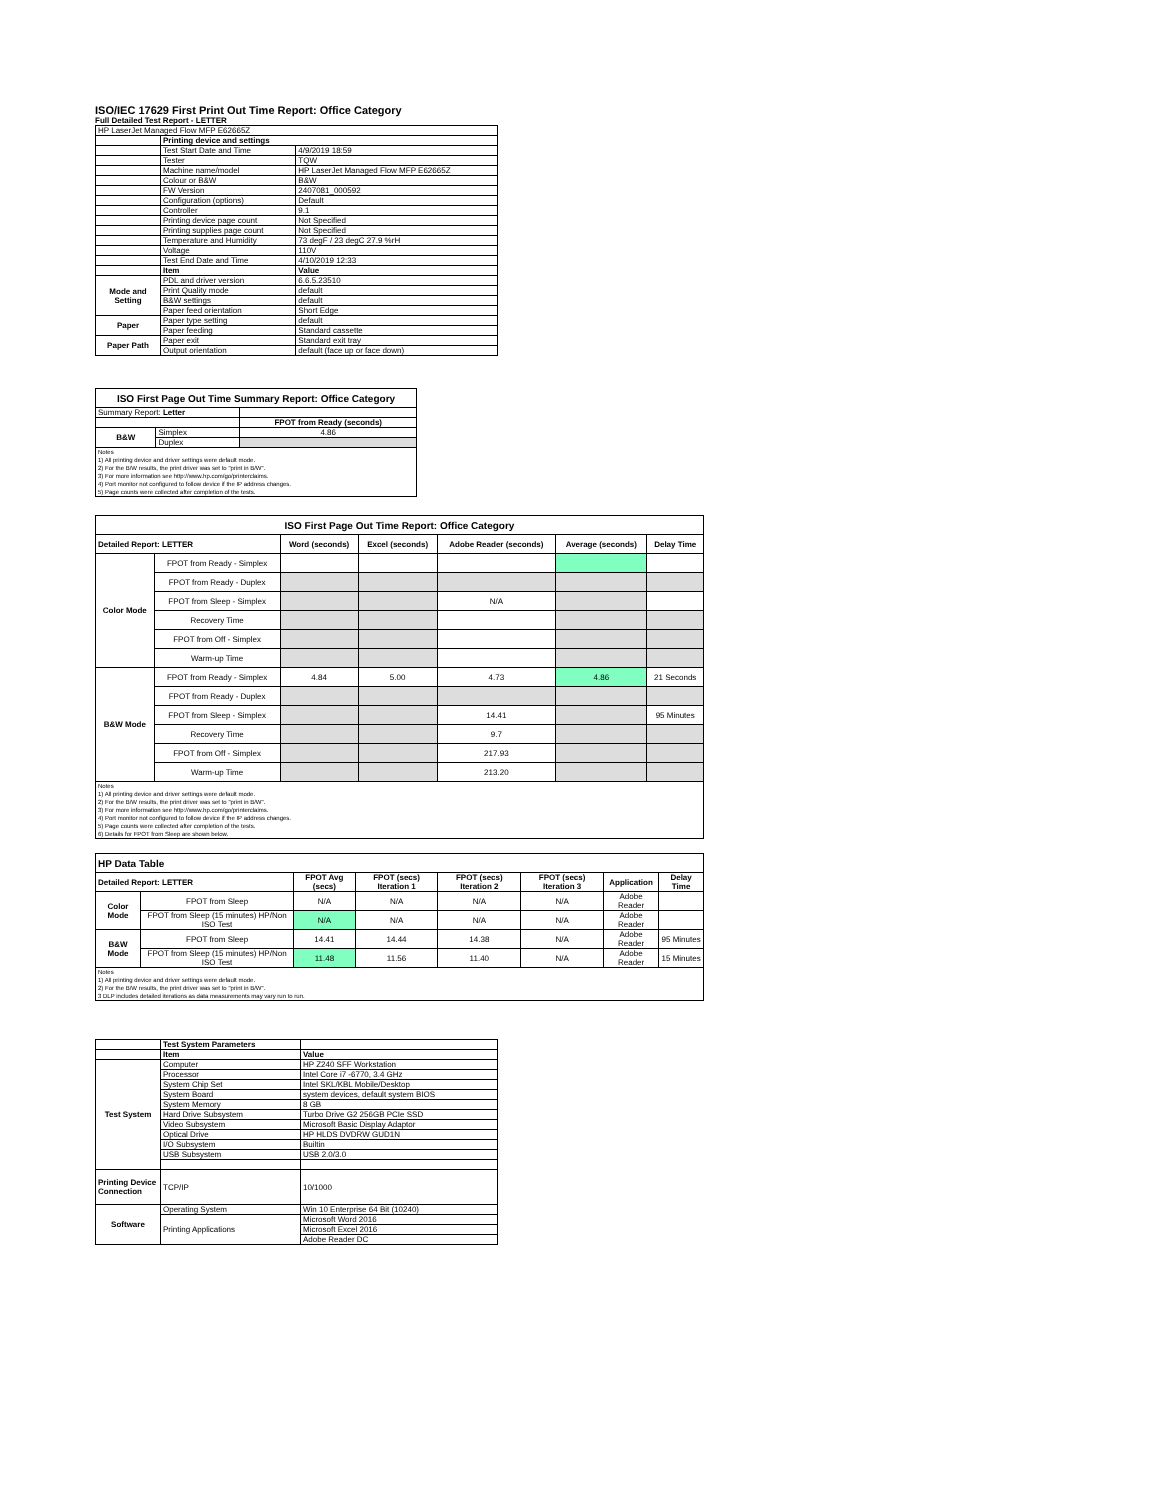ISO/IEC 17629 First Print Out Time Report: Office Category
Full Detailed Test Report - LETTER
| HP LaserJet Managed Flow MFP E62665Z | | |
| | Printing device and settings | |
| | Test Start Date and Time | 4/9/2019 18:59 |
| | Tester | TQW |
| | Machine name/model | HP LaserJet Managed Flow MFP E62665Z |
| | Colour or B&W | B&W |
| | FW Version | 2407081_000592 |
| | Configuration (options) | Default |
| | Controller | 9.1 |
| | Printing device page count | Not Specified |
| | Printing supplies page count | Not Specified |
| | Temperature and Humidity | 73 degF / 23 degC 27.9 %rH |
| | Voltage | 110V |
| | Test End Date and Time | 4/10/2019 12:33 |
| | Item | Value |
| Mode and Setting | PDL and driver version | 6.6.5.23510 |
| | Print Quality mode | default |
| | B&W settings | default |
| | Paper feed orientation | Short Edge |
| Paper | Paper type setting | default |
| | Paper feeding | Standard cassette |
| Paper Path | Paper exit | Standard exit tray |
| | Output orientation | default (face up or face down) |
| ISO First Page Out Time Summary Report: Office Category | | |
| Summary Report: Letter | | |
| | | FPOT from Ready (seconds) |
| B&W | Simplex | 4.86 |
| | Duplex | |
| Notes 1) All printing device and driver settings were default mode. 2) For the B/W results, the print driver was set to "print in B/W". 3) For more information see http://www.hp.com/go/printerclaims. 4) Port monitor not configured to follow device if the IP address changes. 5) Page counts were collected after completion of the tests. | | |
| ISO First Page Out Time Report: Office Category | | | | | | |
| Detailed Report: LETTER | | Word (seconds) | Excel (seconds) | Adobe Reader (seconds) | Average (seconds) | Delay Time |
| Color Mode | FPOT from Ready - Simplex | | | | | |
| | FPOT from Ready - Duplex | | | | | |
| | FPOT from Sleep - Simplex | | | N/A | | |
| | Recovery Time | | | | | |
| | FPOT from Off - Simplex | | | | | |
| | Warm-up Time | | | | | |
| B&W Mode | FPOT from Ready - Simplex | 4.84 | 5.00 | 4.73 | 4.86 | 21 Seconds |
| | FPOT from Ready - Duplex | | | | | |
| | FPOT from Sleep - Simplex | | | 14.41 | | 95 Minutes |
| | Recovery Time | | | 9.7 | | |
| | FPOT from Off - Simplex | | | 217.93 | | |
| | Warm-up Time | | | 213.20 | | |
| Notes 1) All printing device and driver settings were default mode. 2) For the B/W results, the print driver was set to "print in B/W". 3) For more information see http://www.hp.com/go/printerclaims. 4) Port monitor not configured to follow device if the IP address changes. 5) Page counts were collected after completion of the tests. 6) Details for FPOT from Sleep are shown below. | | | | | | |
| HP Data Table | | | | | | | |
| Detailed Report: LETTER | | FPOT Avg (secs) | FPOT (secs) Iteration 1 | FPOT (secs) Iteration 2 | FPOT (secs) Iteration 3 | Application | Delay Time |
| Color Mode | FPOT from Sleep | N/A | N/A | N/A | N/A | Adobe Reader | |
| | FPOT from Sleep (15 minutes) HP/Non ISO Test | N/A | N/A | N/A | N/A | Adobe Reader | |
| B&W Mode | FPOT from Sleep | 14.41 | 14.44 | 14.38 | N/A | Adobe Reader | 95 Minutes |
| | FPOT from Sleep (15 minutes) HP/Non ISO Test | 11.48 | 11.56 | 11.40 | N/A | Adobe Reader | 15 Minutes |
| Notes 1) All printing device and driver settings were default mode. 2) For the B/W results, the print driver was set to "print in B/W". 3 DLP includes detailed iterations as data measurements may vary run to run. | | | | | | | |
| | Test System Parameters | |
| | Item | Value |
| Test System | Computer | HP Z240 SFF Workstation |
| | Processor | Intel Core i7 -6770, 3.4 GHz |
| | System Chip Set | Intel SKL/KBL Mobile/Desktop |
| | System Board | system devices, default system BIOS |
| | System Memory | 8 GB |
| | Hard Drive Subsystem | Turbo Drive G2 256GB PCIe SSD |
| | Video Subsystem | Microsoft Basic Display Adaptor |
| | Optical Drive | HP HLDS DVDRW GUD1N |
| | I/O Subsystem | Builtin |
| | USB Subsystem | USB 2.0/3.0 |
| Printing Device Connection | TCP/IP | 10/1000 |
| Software | Operating System | Win 10 Enterprise 64 Bit (10240) |
| | Printing Applications | Microsoft Word 2016 |
| | | Microsoft Excel 2016 |
| | | Adobe Reader DC |